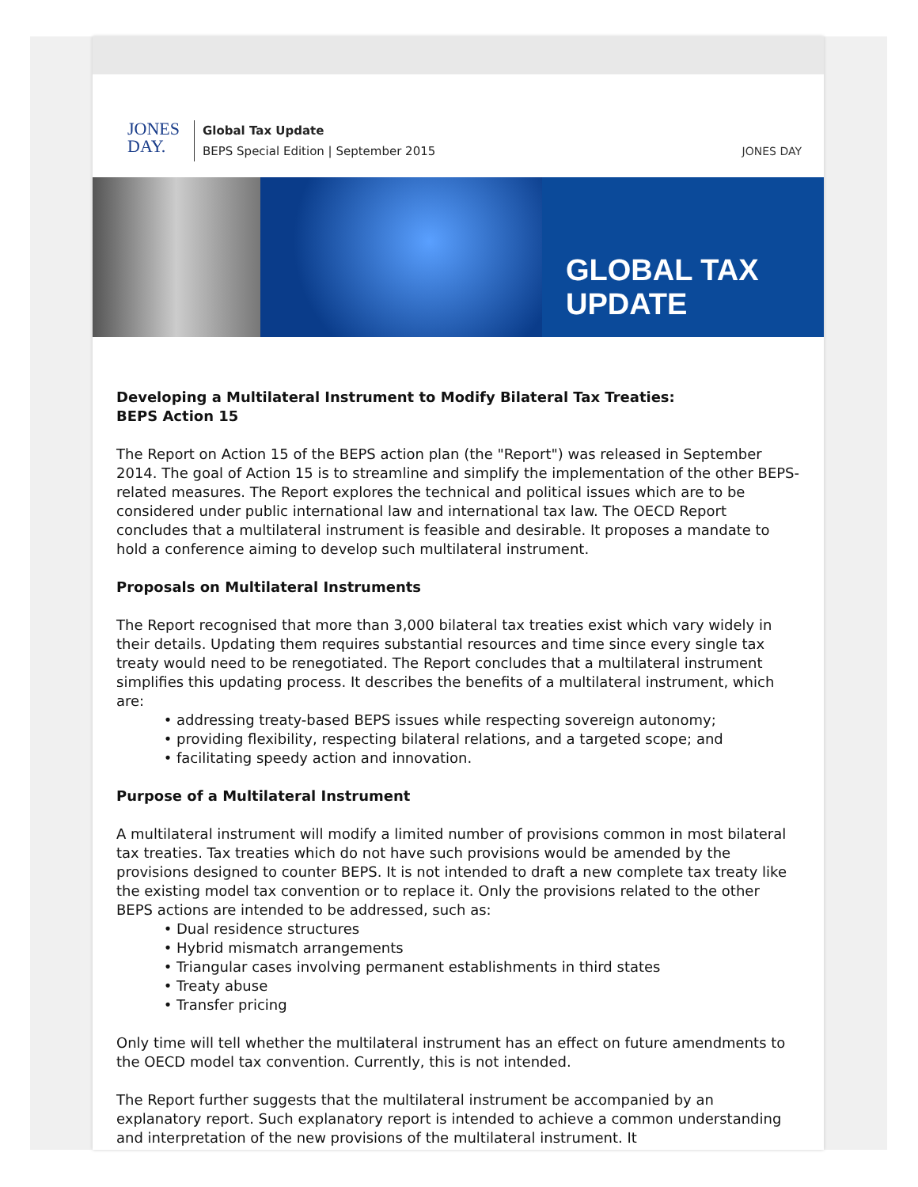JONES
DAY.
Global Tax Update
BEPS Special Edition | September 2015
JONES DAY
GLOBAL TAX UPDATE
Developing a Multilateral Instrument to Modify Bilateral Tax Treaties:
BEPS Action 15
The Report on Action 15 of the BEPS action plan (the "Report") was released in September 2014. The goal of Action 15 is to streamline and simplify the implementation of the other BEPS-related measures. The Report explores the technical and political issues which are to be considered under public international law and international tax law. The OECD Report concludes that a multilateral instrument is feasible and desirable. It proposes a mandate to hold a conference aiming to develop such multilateral instrument.
Proposals on Multilateral Instruments
The Report recognised that more than 3,000 bilateral tax treaties exist which vary widely in their details. Updating them requires substantial resources and time since every single tax treaty would need to be renegotiated. The Report concludes that a multilateral instrument simplifies this updating process. It describes the benefits of a multilateral instrument, which are:
addressing treaty-based BEPS issues while respecting sovereign autonomy;
providing flexibility, respecting bilateral relations, and a targeted scope; and
facilitating speedy action and innovation.
Purpose of a Multilateral Instrument
A multilateral instrument will modify a limited number of provisions common in most bilateral tax treaties. Tax treaties which do not have such provisions would be amended by the provisions designed to counter BEPS. It is not intended to draft a new complete tax treaty like the existing model tax convention or to replace it. Only the provisions related to the other BEPS actions are intended to be addressed, such as:
Dual residence structures
Hybrid mismatch arrangements
Triangular cases involving permanent establishments in third states
Treaty abuse
Transfer pricing
Only time will tell whether the multilateral instrument has an effect on future amendments to the OECD model tax convention. Currently, this is not intended.
The Report further suggests that the multilateral instrument be accompanied by an explanatory report. Such explanatory report is intended to achieve a common understanding and interpretation of the new provisions of the multilateral instrument. It